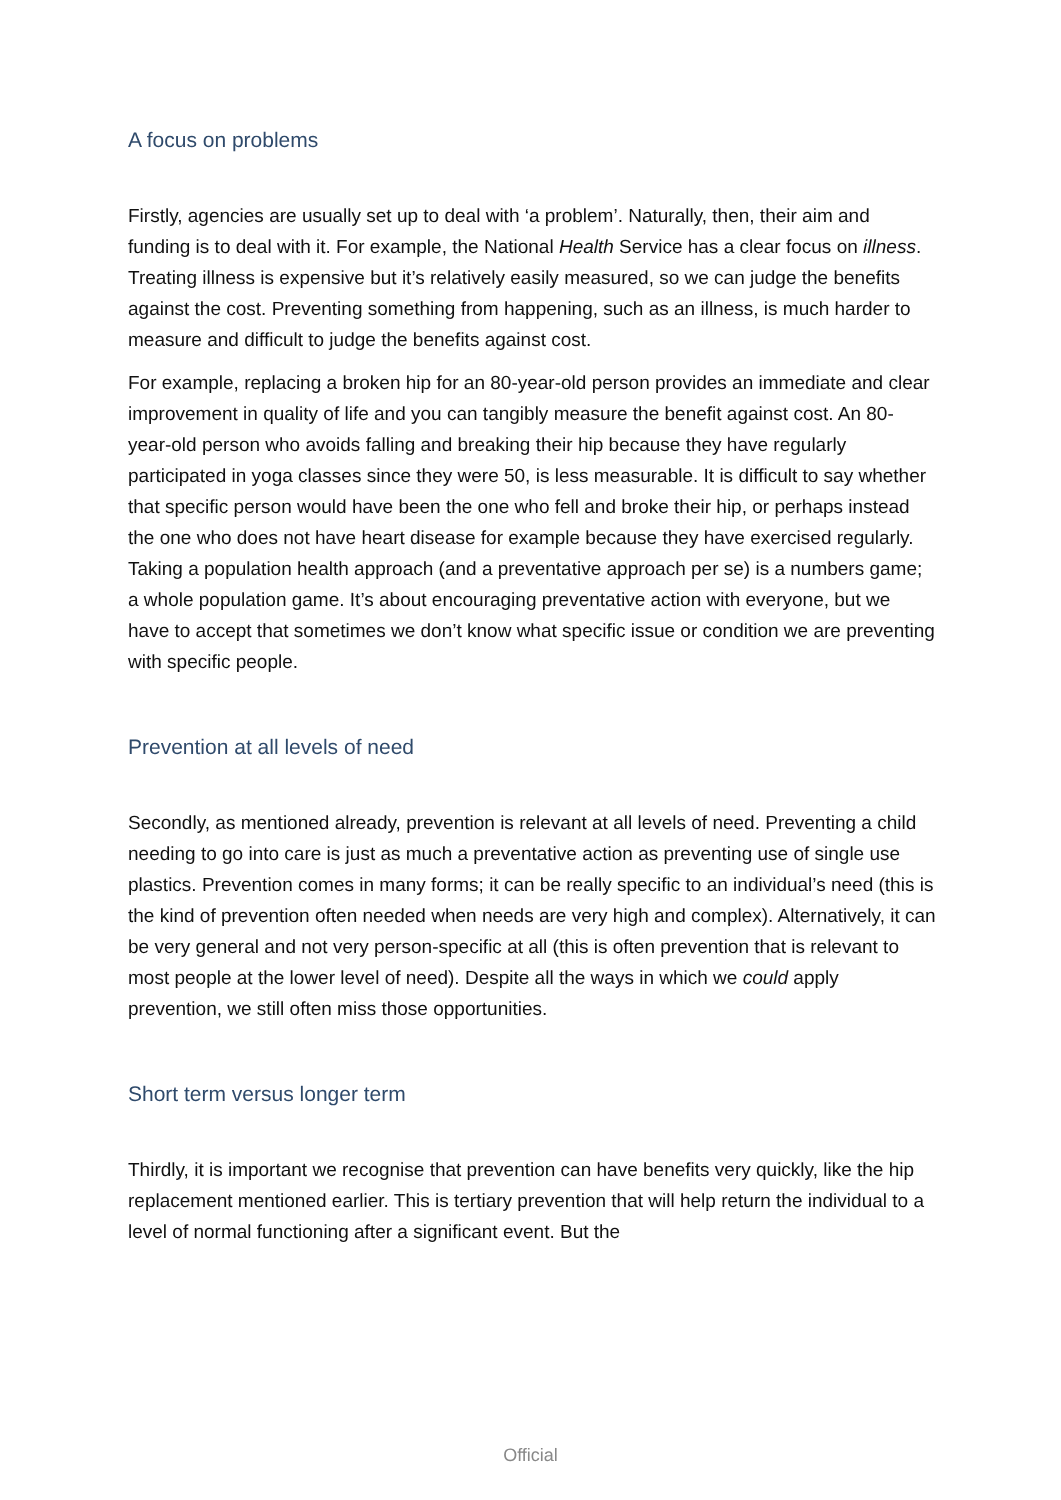A focus on problems
Firstly, agencies are usually set up to deal with ‘a problem’. Naturally, then, their aim and funding is to deal with it. For example, the National Health Service has a clear focus on illness. Treating illness is expensive but it’s relatively easily measured, so we can judge the benefits against the cost. Preventing something from happening, such as an illness, is much harder to measure and difficult to judge the benefits against cost.
For example, replacing a broken hip for an 80-year-old person provides an immediate and clear improvement in quality of life and you can tangibly measure the benefit against cost. An 80-year-old person who avoids falling and breaking their hip because they have regularly participated in yoga classes since they were 50, is less measurable. It is difficult to say whether that specific person would have been the one who fell and broke their hip, or perhaps instead the one who does not have heart disease for example because they have exercised regularly. Taking a population health approach (and a preventative approach per se) is a numbers game; a whole population game. It’s about encouraging preventative action with everyone, but we have to accept that sometimes we don’t know what specific issue or condition we are preventing with specific people.
Prevention at all levels of need
Secondly, as mentioned already, prevention is relevant at all levels of need. Preventing a child needing to go into care is just as much a preventative action as preventing use of single use plastics. Prevention comes in many forms; it can be really specific to an individual’s need (this is the kind of prevention often needed when needs are very high and complex). Alternatively, it can be very general and not very person-specific at all (this is often prevention that is relevant to most people at the lower level of need). Despite all the ways in which we could apply prevention, we still often miss those opportunities.
Short term versus longer term
Thirdly, it is important we recognise that prevention can have benefits very quickly, like the hip replacement mentioned earlier. This is tertiary prevention that will help return the individual to a level of normal functioning after a significant event. But the
Official